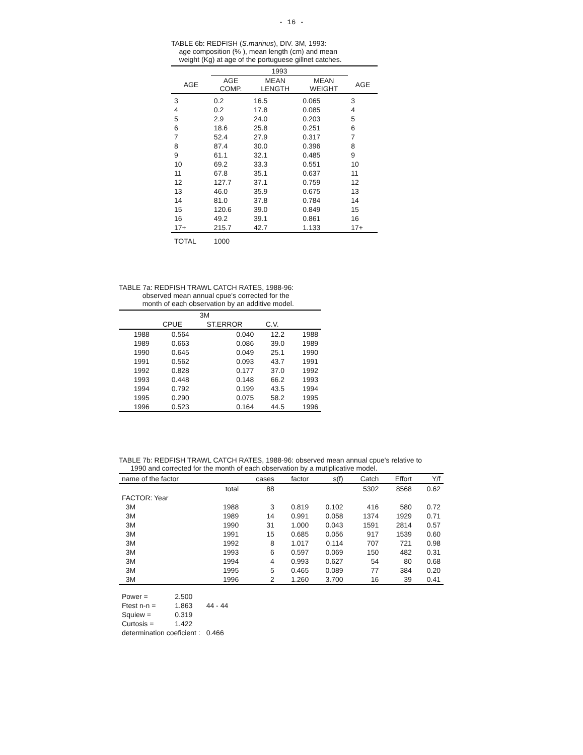- 16 -
TABLE 6b: REDFISH (S.marinus), DIV. 3M, 1993:
age composition (% ), mean length (cm) and mean
weight (Kg) at age of the portuguese gillnet catches.
| | 1993 | | | |
| --- | --- | --- | --- | --- |
| AGE | AGE COMP. | MEAN LENGTH | MEAN WEIGHT | AGE |
| 3 | 0.2 | 16.5 | 0.065 | 3 |
| 4 | 0.2 | 17.8 | 0.085 | 4 |
| 5 | 2.9 | 24.0 | 0.203 | 5 |
| 6 | 18.6 | 25.8 | 0.251 | 6 |
| 7 | 52.4 | 27.9 | 0.317 | 7 |
| 8 | 87.4 | 30.0 | 0.396 | 8 |
| 9 | 61.1 | 32.1 | 0.485 | 9 |
| 10 | 69.2 | 33.3 | 0.551 | 10 |
| 11 | 67.8 | 35.1 | 0.637 | 11 |
| 12 | 127.7 | 37.1 | 0.759 | 12 |
| 13 | 46.0 | 35.9 | 0.675 | 13 |
| 14 | 81.0 | 37.8 | 0.784 | 14 |
| 15 | 120.6 | 39.0 | 0.849 | 15 |
| 16 | 49.2 | 39.1 | 0.861 | 16 |
| 17+ | 215.7 | 42.7 | 1.133 | 17+ |
| TOTAL | 1000 | | | |
TABLE 7a: REDFISH TRAWL CATCH RATES, 1988-96:
observed mean annual cpue's corrected for the
month of each observation by an additive model.
| | 3M | | | |
| --- | --- | --- | --- | --- |
| | CPUE | ST.ERROR | C.V. | |
| 1988 | 0.564 | 0.040 | 12.2 | 1988 |
| 1989 | 0.663 | 0.086 | 39.0 | 1989 |
| 1990 | 0.645 | 0.049 | 25.1 | 1990 |
| 1991 | 0.562 | 0.093 | 43.7 | 1991 |
| 1992 | 0.828 | 0.177 | 37.0 | 1992 |
| 1993 | 0.448 | 0.148 | 66.2 | 1993 |
| 1994 | 0.792 | 0.199 | 43.5 | 1994 |
| 1995 | 0.290 | 0.075 | 58.2 | 1995 |
| 1996 | 0.523 | 0.164 | 44.5 | 1996 |
TABLE 7b: REDFISH TRAWL CATCH RATES, 1988-96: observed mean annual cpue's relative to
1990 and corrected for the month of each observation by a mutiplicative model.
| name of the factor | | cases | factor | s(f) | Catch | Effort | Y/f |
| | total | 88 | | | 5302 | 8568 | 0.62 |
| FACTOR: Year | | | | | | | |
| 3M | 1988 | 3 | 0.819 | 0.102 | 416 | 580 | 0.72 |
| 3M | 1989 | 14 | 0.991 | 0.058 | 1374 | 1929 | 0.71 |
| 3M | 1990 | 31 | 1.000 | 0.043 | 1591 | 2814 | 0.57 |
| 3M | 1991 | 15 | 0.685 | 0.056 | 917 | 1539 | 0.60 |
| 3M | 1992 | 8 | 1.017 | 0.114 | 707 | 721 | 0.98 |
| 3M | 1993 | 6 | 0.597 | 0.069 | 150 | 482 | 0.31 |
| 3M | 1994 | 4 | 0.993 | 0.627 | 54 | 80 | 0.68 |
| 3M | 1995 | 5 | 0.465 | 0.089 | 77 | 384 | 0.20 |
| 3M | 1996 | 2 | 1.260 | 3.700 | 16 | 39 | 0.41 |
| Power = | 2.500 | |
| Ftest n-n = | 1.863 | 44 - 44 |
| Squiew = | 0.319 | |
| Curtosis = | 1.422 | |
| determination coeficient : | | 0.466 |